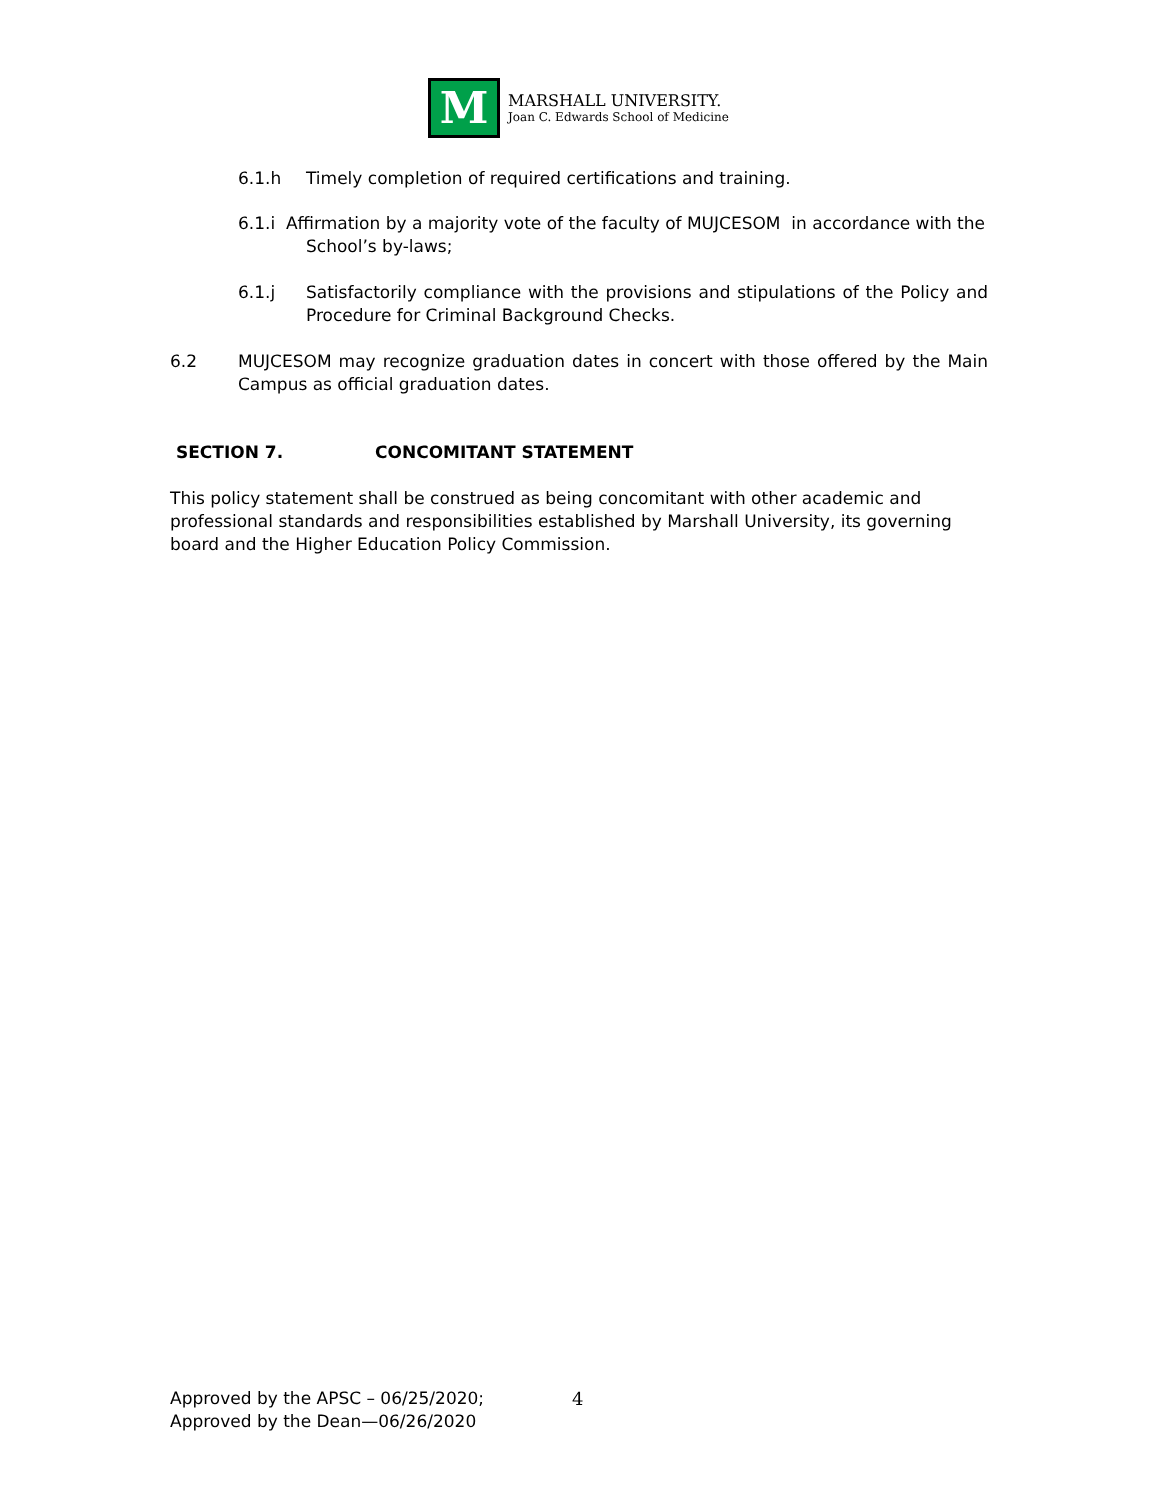M
MARSHALL UNIVERSITY.
Joan C. Edwards School of Medicine
6.1.h Timely completion of required certifications and training.
6.1.i Affirmation by a majority vote of the faculty of MUJCESOM in accordance with the
School’s by-laws;
6.1.j Satisfactorily compliance with the provisions and stipulations of the Policy and Procedure for Criminal Background Checks.
6.2 MUJCESOM may recognize graduation dates in concert with those offered by the Main Campus as official graduation dates.
SECTION 7. CONCOMITANT STATEMENT
This policy statement shall be construed as being concomitant with other academic and professional standards and responsibilities established by Marshall University, its governing board and the Higher Education Policy Commission.
Approved by the APSC – 06/25/2020;
Approved by the Dean—06/26/2020
4